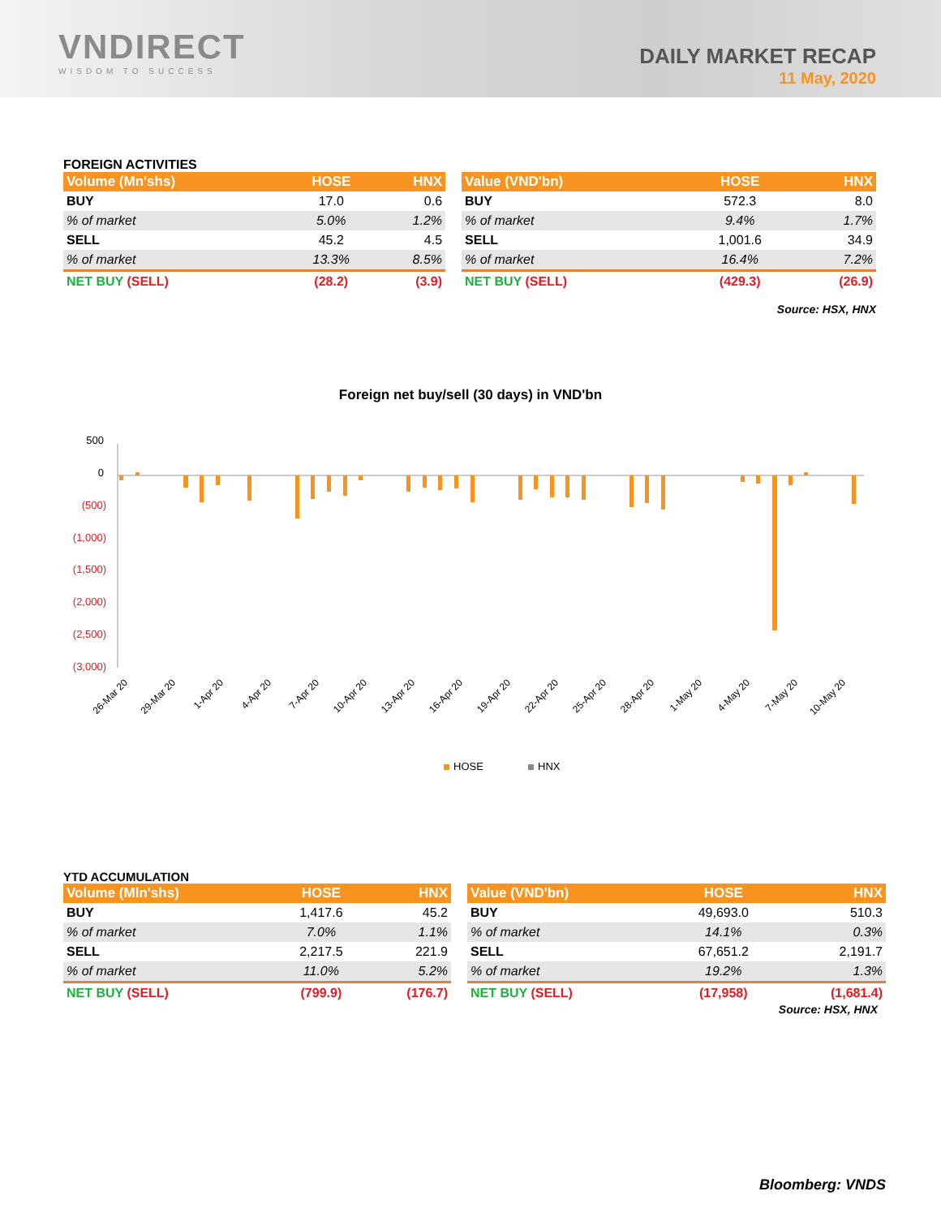VNDIRECT
WISDOM TO SUCCESS
DAILY MARKET RECAP
11 May, 2020
FOREIGN ACTIVITIES
| Volume (Mn'shs) | HOSE | HNX |
| --- | --- | --- |
| BUY | 17.0 | 0.6 |
| % of market | 5.0% | 1.2% |
| SELL | 45.2 | 4.5 |
| % of market | 13.3% | 8.5% |
| NET BUY (SELL) | (28.2) | (3.9) |
| Value (VND'bn) | HOSE | HNX |
| --- | --- | --- |
| BUY | 572.3 | 8.0 |
| % of market | 9.4% | 1.7% |
| SELL | 1,001.6 | 34.9 |
| % of market | 16.4% | 7.2% |
| NET BUY (SELL) | (429.3) | (26.9) |
Source: HSX, HNX
Foreign net buy/sell (30 days) in VND'bn
500
0
(500)
(1,000)
(1,500)
(2,000)
(2,500)
(3,000)
26-Mar 20
29-Mar 20
1-Apr 20
4-Apr 20
7-Apr 20
10-Apr 20
13-Apr 20
16-Apr 20
19-Apr 20
22-Apr 20
25-Apr 20
28-Apr 20
1-May 20
4-May 20
7-May 20
10-May 20
HOSE
HNX
YTD ACCUMULATION
| Volume (Mln'shs) | HOSE | HNX |
| --- | --- | --- |
| BUY | 1,417.6 | 45.2 |
| % of market | 7.0% | 1.1% |
| SELL | 2,217.5 | 221.9 |
| % of market | 11.0% | 5.2% |
| NET BUY (SELL) | (799.9) | (176.7) |
| Value (VND'bn) | HOSE | HNX |
| --- | --- | --- |
| BUY | 49,693.0 | 510.3 |
| % of market | 14.1% | 0.3% |
| SELL | 67,651.2 | 2,191.7 |
| % of market | 19.2% | 1.3% |
| NET BUY (SELL) | (17,958) | (1,681.4) |
Source: HSX, HNX
Bloomberg: VNDS